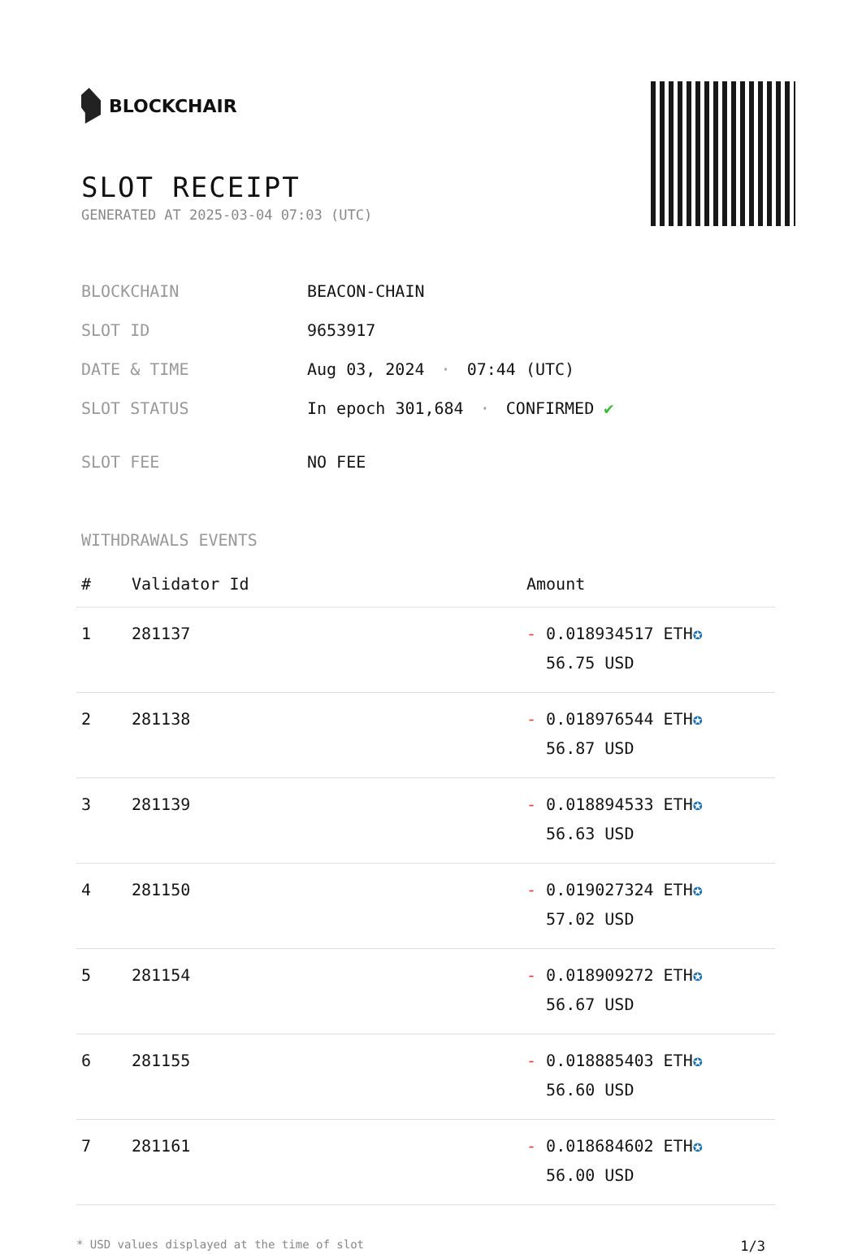BLOCKCHAIR
SLOT RECEIPT
GENERATED AT 2025-03-04 07:03 (UTC)
| BLOCKCHAIN | BEACON-CHAIN |
| SLOT ID | 9653917 |
| DATE & TIME | Aug 03, 2024 · 07:44 (UTC) |
| SLOT STATUS | In epoch 301,684 · CONFIRMED ✔ |
| SLOT FEE | NO FEE |
WITHDRAWALS EVENTS
| # | Validator Id | Amount |
| --- | --- | --- |
| 1 | 281137 | - 0.018934517 ETH ✪ 56.75 USD |
| 2 | 281138 | - 0.018976544 ETH ✪ 56.87 USD |
| 3 | 281139 | - 0.018894533 ETH ✪ 56.63 USD |
| 4 | 281150 | - 0.019027324 ETH ✪ 57.02 USD |
| 5 | 281154 | - 0.018909272 ETH ✪ 56.67 USD |
| 6 | 281155 | - 0.018885403 ETH ✪ 56.60 USD |
| 7 | 281161 | - 0.018684602 ETH ✪ 56.00 USD |
* USD values displayed at the time of slot 1/3